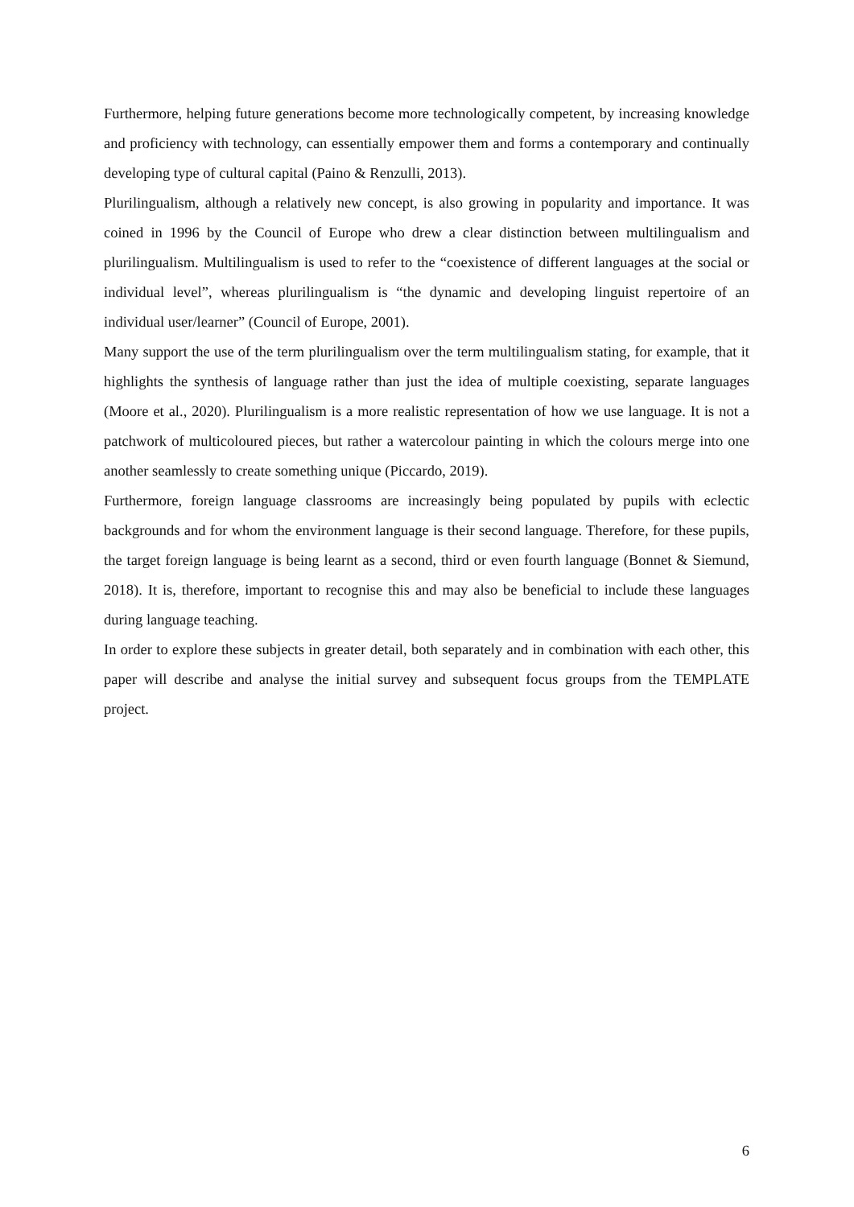Furthermore, helping future generations become more technologically competent, by increasing knowledge and proficiency with technology, can essentially empower them and forms a contemporary and continually developing type of cultural capital (Paino & Renzulli, 2013).
Plurilingualism, although a relatively new concept, is also growing in popularity and importance. It was coined in 1996 by the Council of Europe who drew a clear distinction between multilingualism and plurilingualism. Multilingualism is used to refer to the “coexistence of different languages at the social or individual level”, whereas plurilingualism is “the dynamic and developing linguist repertoire of an individual user/learner” (Council of Europe, 2001).
Many support the use of the term plurilingualism over the term multilingualism stating, for example, that it highlights the synthesis of language rather than just the idea of multiple coexisting, separate languages (Moore et al., 2020). Plurilingualism is a more realistic representation of how we use language. It is not a patchwork of multicoloured pieces, but rather a watercolour painting in which the colours merge into one another seamlessly to create something unique (Piccardo, 2019).
Furthermore, foreign language classrooms are increasingly being populated by pupils with eclectic backgrounds and for whom the environment language is their second language. Therefore, for these pupils, the target foreign language is being learnt as a second, third or even fourth language (Bonnet & Siemund, 2018). It is, therefore, important to recognise this and may also be beneficial to include these languages during language teaching.
In order to explore these subjects in greater detail, both separately and in combination with each other, this paper will describe and analyse the initial survey and subsequent focus groups from the TEMPLATE project.
6